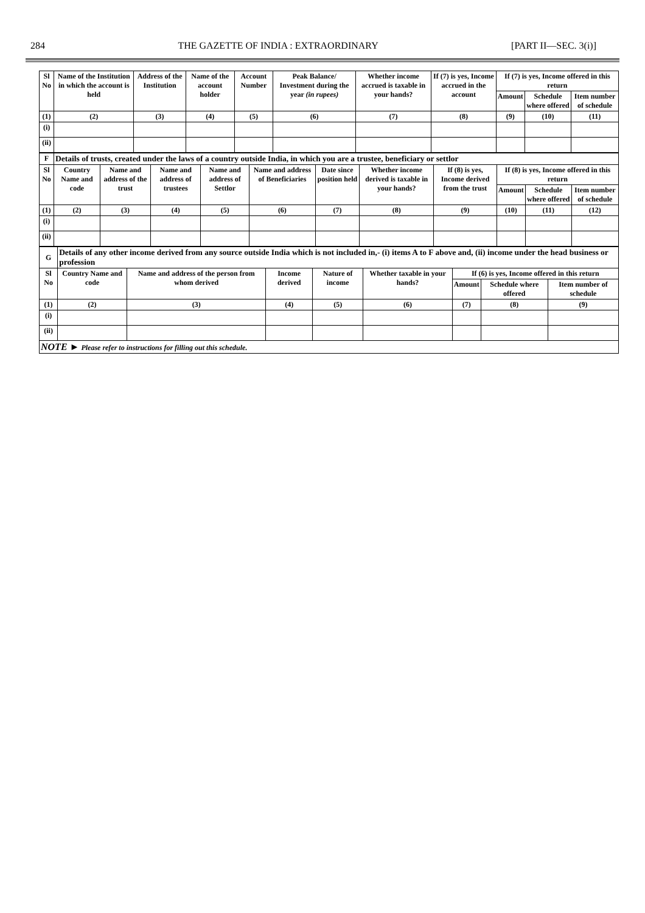284 THE GAZETTE OF INDIA : EXTRAORDINARY [PART II—SEC. 3(i)]
| Sl No | Name of the Institution in which the account is held | Address of the Institution | Name of the account holder | Account Number | Peak Balance/ Investment during the year (in rupees) | Whether income accrued is taxable in your hands? | If (7) is yes, Income accrued in the account | If (7) is yes, Income offered in this return | | |
| --- | --- | --- | --- | --- | --- | --- | --- | --- | --- | --- |
| | | | | | | | | Amount | Schedule where offered | Item number of schedule |
| (1) | (2) | (3) | (4) | (5) | (6) | (7) | (8) | (9) | (10) | (11) |
| (i) | | | | | | | | | | |
| (ii) | | | | | | | | | | |
| F | Details of trusts, created under the laws of a country outside India, in which you are a trustee, beneficiary or settlor | | | | | | | | | | |
| Sl No | Country Name and code | Name and address of the trust | Name and address of trustees | Name and address of Settlor | Name and address of Beneficiaries | Date since position held | Whether income derived is taxable in your hands? | If (8) is yes, Income derived from the trust | If (8) is yes, Income offered in this return | | |
| | | | | | | | | | Amount | Schedule where offered | Item number of schedule |
| (1) | (2) | (3) | (4) | (5) | (6) | (7) | (8) | (9) | (10) | (11) | (12) |
| (i) | | | | | | | | | | | |
| (ii) | | | | | | | | | | | |
| G | Details of any other income derived from any source outside India which is not included in,- (i) items A to F above and, (ii) income under the head business or profession | | | | | | | |
| Sl No | Country Name and code | Name and address of the person from whom derived | Income derived | Nature of income | Whether taxable in your hands? | If (6) is yes, Income offered in this return | | |
| | | | | | | Amount | Schedule where offered | Item number of schedule |
| (1) | (2) | (3) | (4) | (5) | (6) | (7) | (8) | (9) |
| (i) | | | | | | | | |
| (ii) | | | | | | | | |
| NOTE ► Please refer to instructions for filling out this schedule. | | | | | | | | |